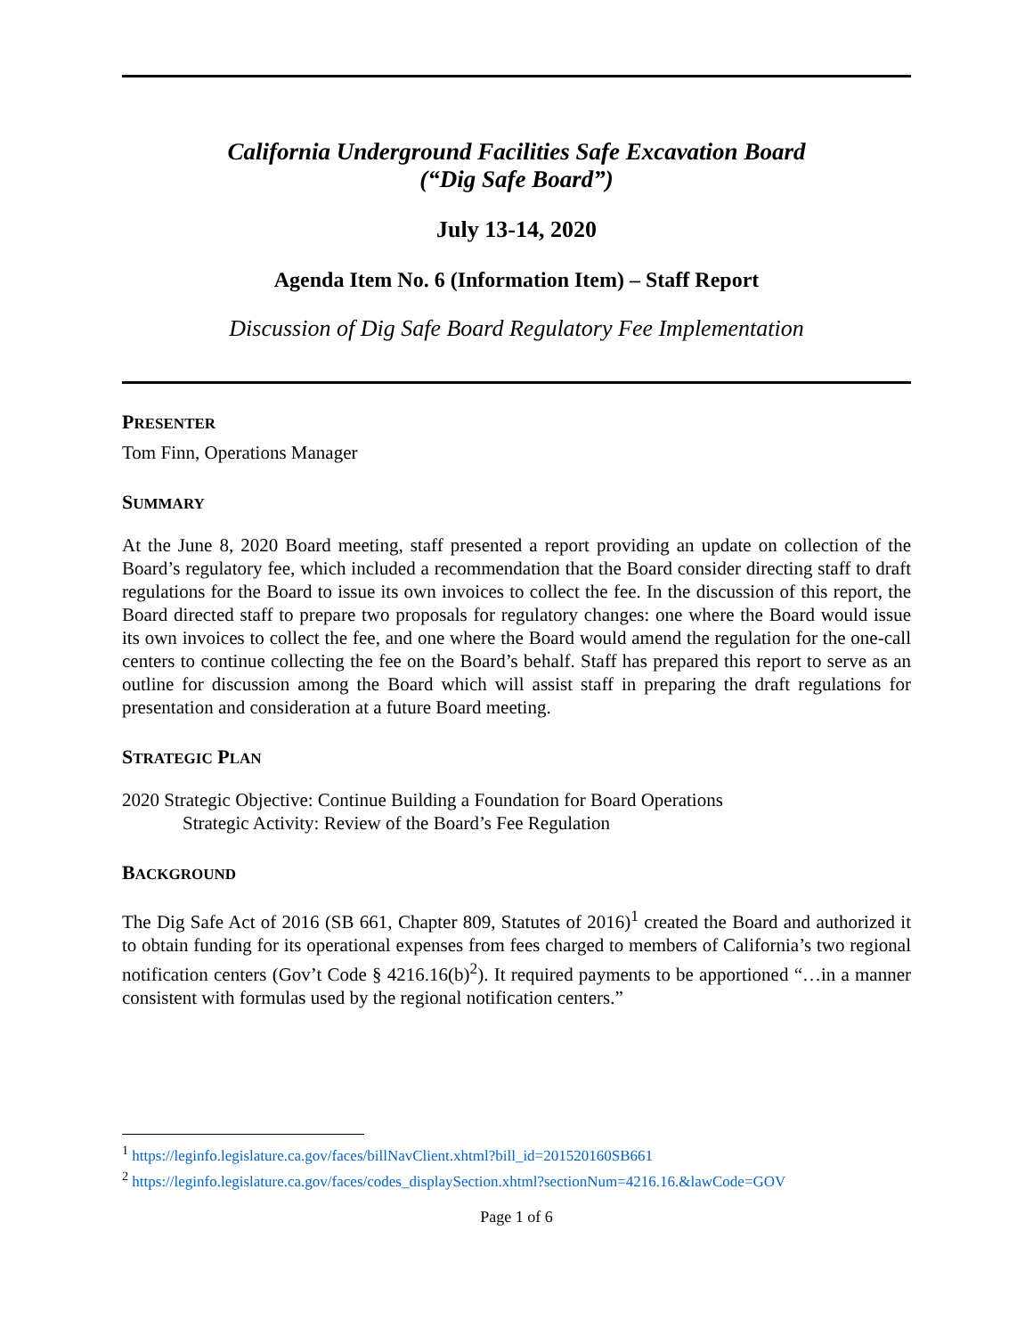California Underground Facilities Safe Excavation Board
(“Dig Safe Board”)
July 13-14, 2020
Agenda Item No. 6 (Information Item) – Staff Report
Discussion of Dig Safe Board Regulatory Fee Implementation
PRESENTER
Tom Finn, Operations Manager
SUMMARY
At the June 8, 2020 Board meeting, staff presented a report providing an update on collection of the Board’s regulatory fee, which included a recommendation that the Board consider directing staff to draft regulations for the Board to issue its own invoices to collect the fee. In the discussion of this report, the Board directed staff to prepare two proposals for regulatory changes: one where the Board would issue its own invoices to collect the fee, and one where the Board would amend the regulation for the one-call centers to continue collecting the fee on the Board’s behalf. Staff has prepared this report to serve as an outline for discussion among the Board which will assist staff in preparing the draft regulations for presentation and consideration at a future Board meeting.
STRATEGIC PLAN
2020 Strategic Objective: Continue Building a Foundation for Board Operations
Strategic Activity: Review of the Board’s Fee Regulation
BACKGROUND
The Dig Safe Act of 2016 (SB 661, Chapter 809, Statutes of 2016)<sup>1</sup> created the Board and authorized it to obtain funding for its operational expenses from fees charged to members of California’s two regional notification centers (Gov’t Code § 4216.16(b)<sup>2</sup>). It required payments to be apportioned “…in a manner consistent with formulas used by the regional notification centers.”
<sup>1</sup> https://leginfo.legislature.ca.gov/faces/billNavClient.xhtml?bill_id=201520160SB661
<sup>2</sup> https://leginfo.legislature.ca.gov/faces/codes_displaySection.xhtml?sectionNum=4216.16.&lawCode=GOV
Page 1 of 6